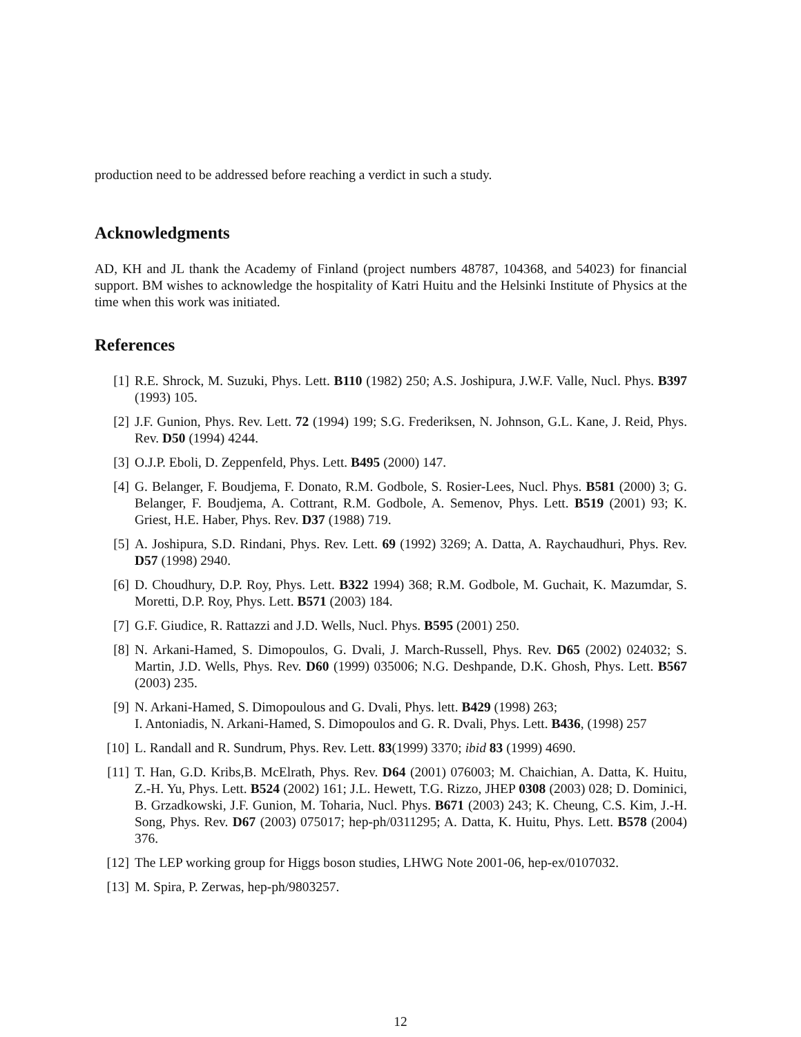production need to be addressed before reaching a verdict in such a study.
Acknowledgments
AD, KH and JL thank the Academy of Finland (project numbers 48787, 104368, and 54023) for financial support. BM wishes to acknowledge the hospitality of Katri Huitu and the Helsinki Institute of Physics at the time when this work was initiated.
References
[1] R.E. Shrock, M. Suzuki, Phys. Lett. B110 (1982) 250; A.S. Joshipura, J.W.F. Valle, Nucl. Phys. B397 (1993) 105.
[2] J.F. Gunion, Phys. Rev. Lett. 72 (1994) 199; S.G. Frederiksen, N. Johnson, G.L. Kane, J. Reid, Phys. Rev. D50 (1994) 4244.
[3] O.J.P. Eboli, D. Zeppenfeld, Phys. Lett. B495 (2000) 147.
[4] G. Belanger, F. Boudjema, F. Donato, R.M. Godbole, S. Rosier-Lees, Nucl. Phys. B581 (2000) 3; G. Belanger, F. Boudjema, A. Cottrant, R.M. Godbole, A. Semenov, Phys. Lett. B519 (2001) 93; K. Griest, H.E. Haber, Phys. Rev. D37 (1988) 719.
[5] A. Joshipura, S.D. Rindani, Phys. Rev. Lett. 69 (1992) 3269; A. Datta, A. Raychaudhuri, Phys. Rev. D57 (1998) 2940.
[6] D. Choudhury, D.P. Roy, Phys. Lett. B322 1994) 368; R.M. Godbole, M. Guchait, K. Mazumdar, S. Moretti, D.P. Roy, Phys. Lett. B571 (2003) 184.
[7] G.F. Giudice, R. Rattazzi and J.D. Wells, Nucl. Phys. B595 (2001) 250.
[8] N. Arkani-Hamed, S. Dimopoulos, G. Dvali, J. March-Russell, Phys. Rev. D65 (2002) 024032; S. Martin, J.D. Wells, Phys. Rev. D60 (1999) 035006; N.G. Deshpande, D.K. Ghosh, Phys. Lett. B567 (2003) 235.
[9] N. Arkani-Hamed, S. Dimopoulous and G. Dvali, Phys. lett. B429 (1998) 263;
I. Antoniadis, N. Arkani-Hamed, S. Dimopoulos and G. R. Dvali, Phys. Lett. B436, (1998) 257
[10] L. Randall and R. Sundrum, Phys. Rev. Lett. 83(1999) 3370; ibid 83 (1999) 4690.
[11] T. Han, G.D. Kribs,B. McElrath, Phys. Rev. D64 (2001) 076003; M. Chaichian, A. Datta, K. Huitu, Z.-H. Yu, Phys. Lett. B524 (2002) 161; J.L. Hewett, T.G. Rizzo, JHEP 0308 (2003) 028; D. Dominici, B. Grzadkowski, J.F. Gunion, M. Toharia, Nucl. Phys. B671 (2003) 243; K. Cheung, C.S. Kim, J.-H. Song, Phys. Rev. D67 (2003) 075017; hep-ph/0311295; A. Datta, K. Huitu, Phys. Lett. B578 (2004) 376.
[12] The LEP working group for Higgs boson studies, LHWG Note 2001-06, hep-ex/0107032.
[13] M. Spira, P. Zerwas, hep-ph/9803257.
12